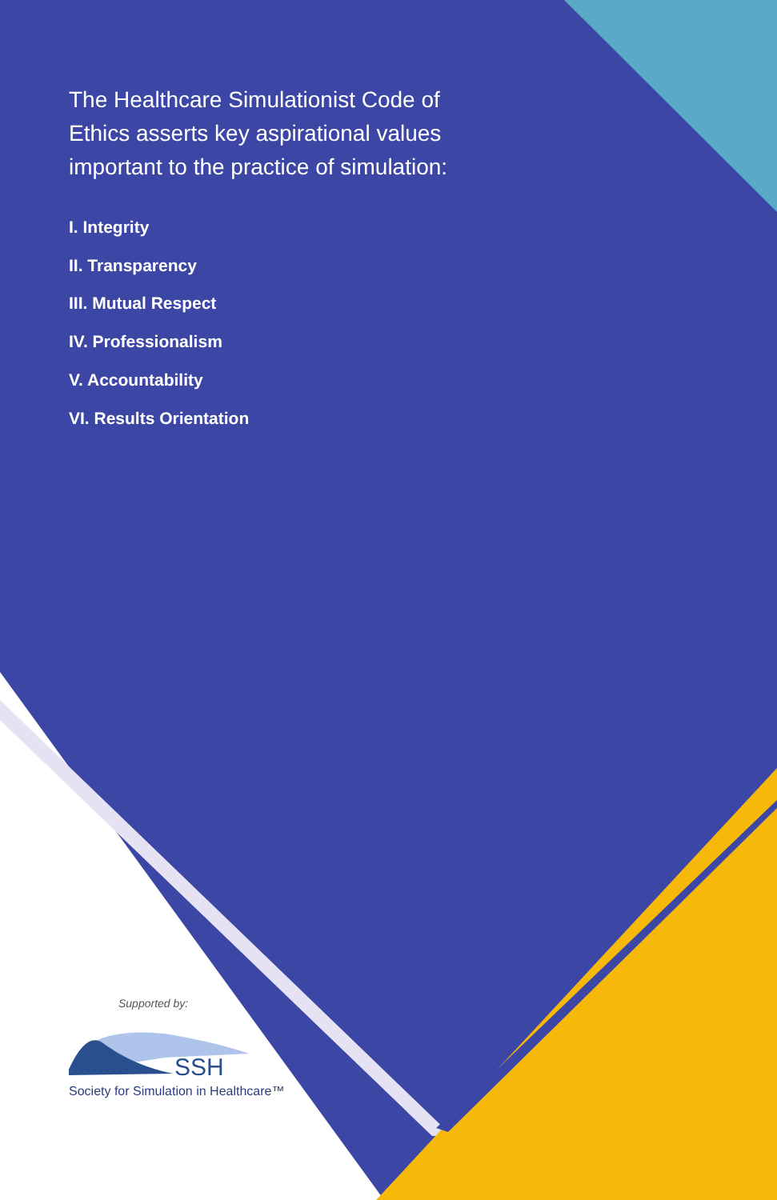The Healthcare Simulationist Code of Ethics asserts key aspirational values important to the practice of simulation:
I. Integrity
II. Transparency
III. Mutual Respect
IV. Professionalism
V. Accountability
VI. Results Orientation
Supported by:
SSH
Society for Simulation in Healthcare™